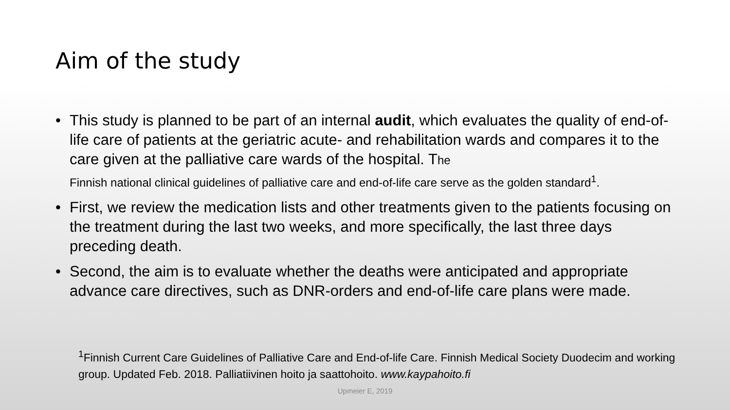Aim of the study
• This study is planned to be part of an internal audit, which evaluates the quality of end-of-life care of patients at the geriatric acute- and rehabilitation wards and compares it to the care given at the palliative care wards of the hospital. The
Finnish national clinical guidelines of palliative care and end-of-life care serve as the golden standard<sup>1</sup>.
• First, we review the medication lists and other treatments given to the patients focusing on the treatment during the last two weeks, and more specifically, the last three days preceding death.
• Second, the aim is to evaluate whether the deaths were anticipated and appropriate advance care directives, such as DNR-orders and end-of-life care plans were made.
<sup>1</sup> Finnish Current Care Guidelines of Palliative Care and End-of-life Care. Finnish Medical Society Duodecim and working group. Updated Feb. 2018. Palliatiivinen hoito ja saattohoito. www.kaypahoito.fi
Upmeier E, 2019